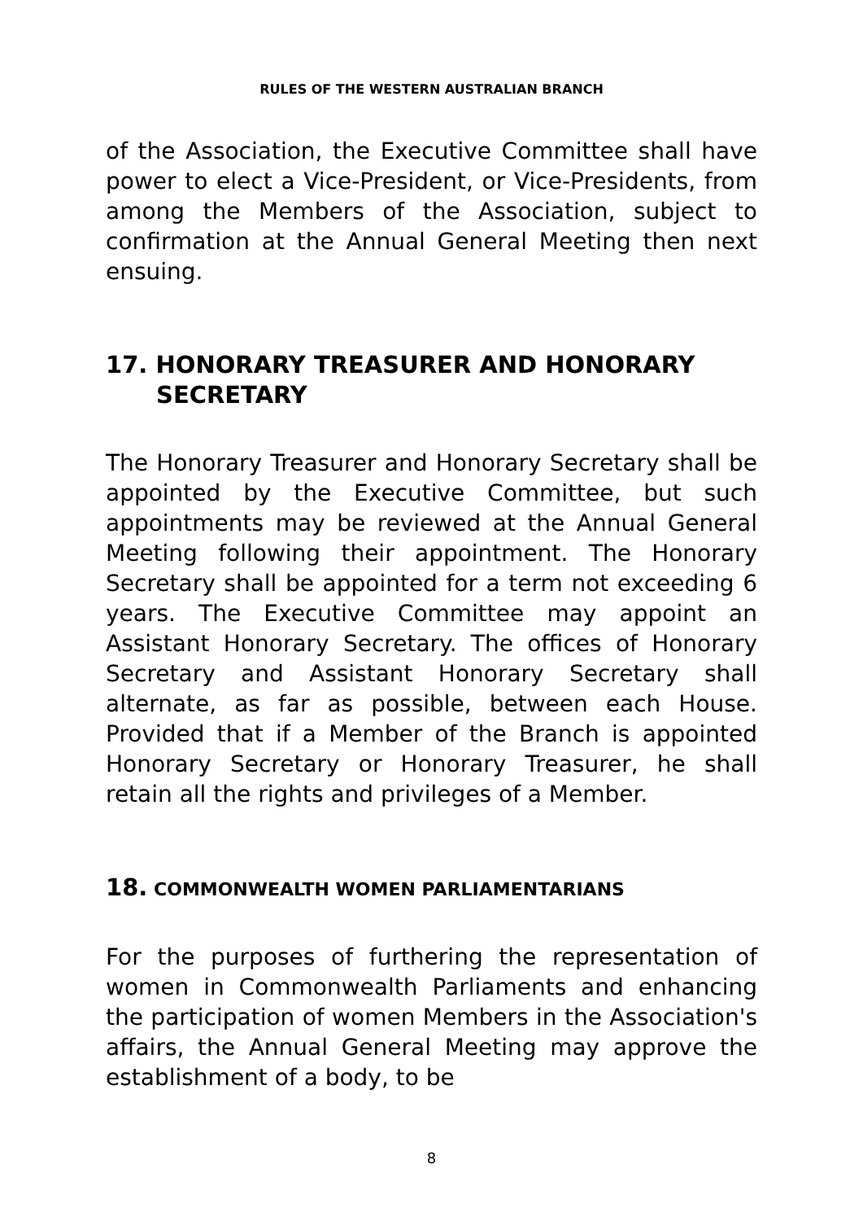RULES OF THE WESTERN AUSTRALIAN BRANCH
of the Association, the Executive Committee shall have power to elect a Vice-President, or Vice-Presidents, from among the Members of the Association, subject to confirmation at the Annual General Meeting then next ensuing.
17. HONORARY TREASURER AND HONORARY SECRETARY
The Honorary Treasurer and Honorary Secretary shall be appointed by the Executive Committee, but such appointments may be reviewed at the Annual General Meeting following their appointment. The Honorary Secretary shall be appointed for a term not exceeding 6 years. The Executive Committee may appoint an Assistant Honorary Secretary. The offices of Honorary Secretary and Assistant Honorary Secretary shall alternate, as far as possible, between each House. Provided that if a Member of the Branch is appointed Honorary Secretary or Honorary Treasurer, he shall retain all the rights and privileges of a Member.
18. COMMONWEALTH WOMEN PARLIAMENTARIANS
For the purposes of furthering the representation of women in Commonwealth Parliaments and enhancing the participation of women Members in the Association's affairs, the Annual General Meeting may approve the establishment of a body, to be
8